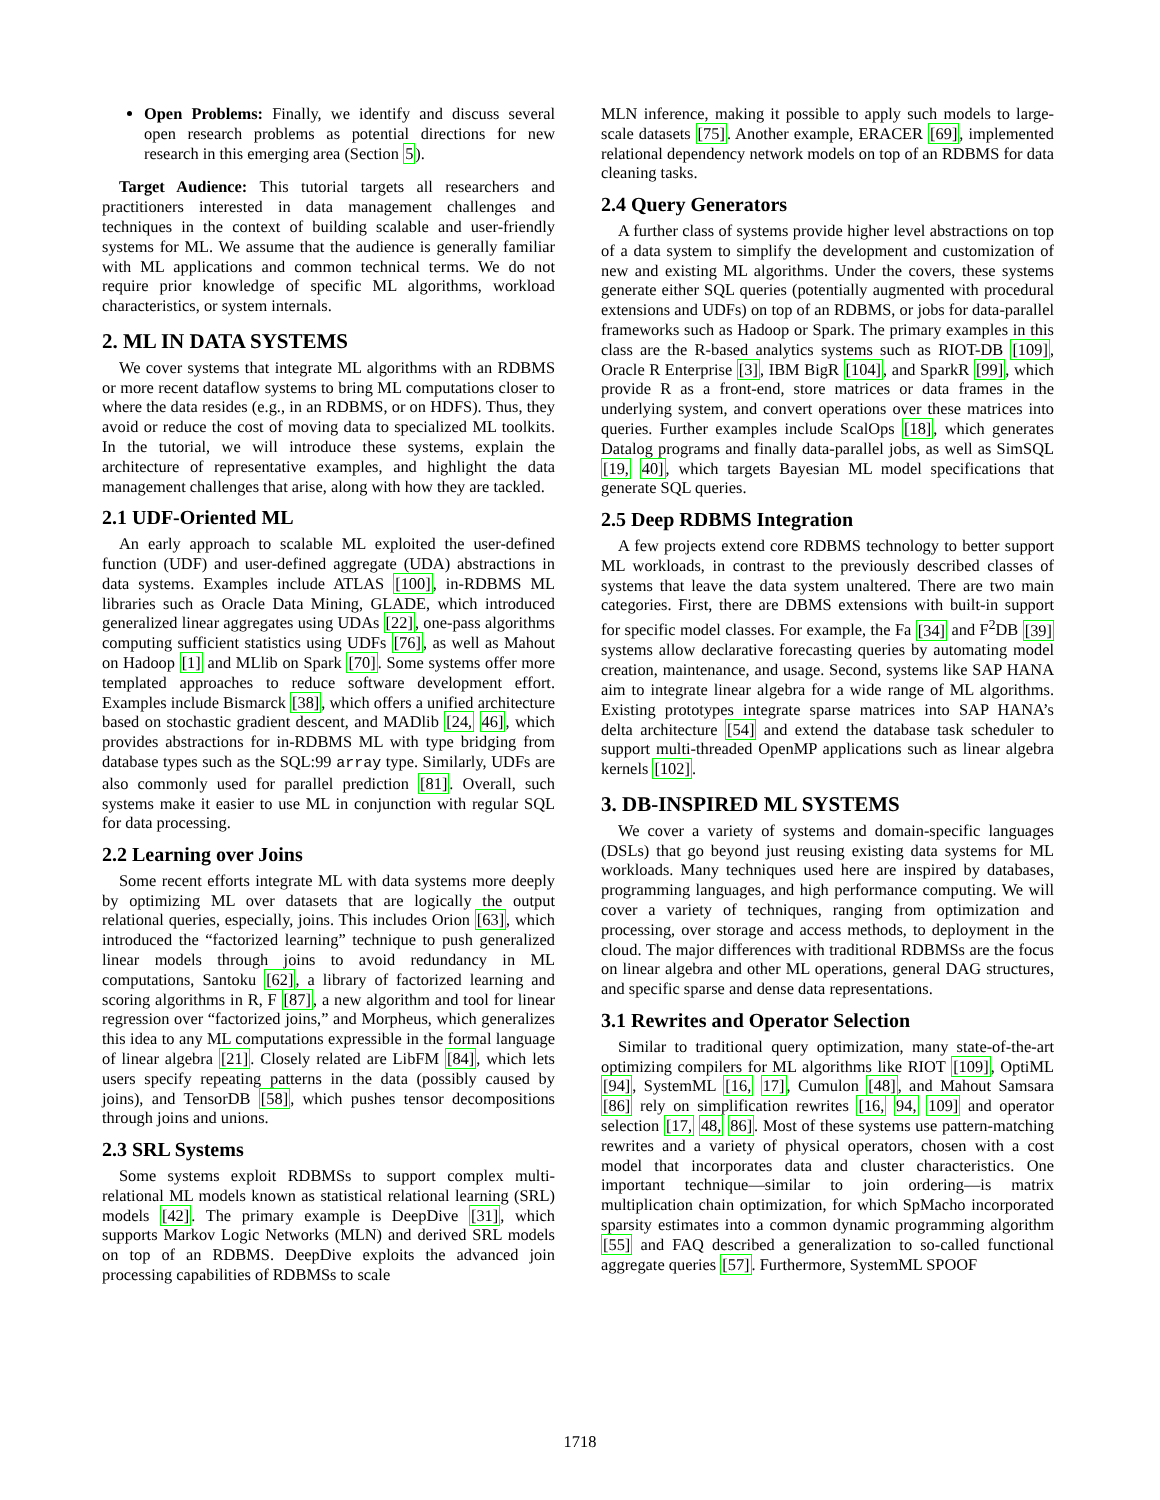Open Problems: Finally, we identify and discuss several open research problems as potential directions for new research in this emerging area (Section 5).
Target Audience: This tutorial targets all researchers and practitioners interested in data management challenges and techniques in the context of building scalable and user-friendly systems for ML. We assume that the audience is generally familiar with ML applications and common technical terms. We do not require prior knowledge of specific ML algorithms, workload characteristics, or system internals.
2. ML IN DATA SYSTEMS
We cover systems that integrate ML algorithms with an RDBMS or more recent dataflow systems to bring ML computations closer to where the data resides (e.g., in an RDBMS, or on HDFS). Thus, they avoid or reduce the cost of moving data to specialized ML toolkits. In the tutorial, we will introduce these systems, explain the architecture of representative examples, and highlight the data management challenges that arise, along with how they are tackled.
2.1 UDF-Oriented ML
An early approach to scalable ML exploited the user-defined function (UDF) and user-defined aggregate (UDA) abstractions in data systems. Examples include ATLAS [100], in-RDBMS ML libraries such as Oracle Data Mining, GLADE, which introduced generalized linear aggregates using UDAs [22], one-pass algorithms computing sufficient statistics using UDFs [76], as well as Mahout on Hadoop [1] and MLlib on Spark [70]. Some systems offer more templated approaches to reduce software development effort. Examples include Bismarck [38], which offers a unified architecture based on stochastic gradient descent, and MADlib [24, 46], which provides abstractions for in-RDBMS ML with type bridging from database types such as the SQL:99 array type. Similarly, UDFs are also commonly used for parallel prediction [81]. Overall, such systems make it easier to use ML in conjunction with regular SQL for data processing.
2.2 Learning over Joins
Some recent efforts integrate ML with data systems more deeply by optimizing ML over datasets that are logically the output relational queries, especially, joins. This includes Orion [63], which introduced the “factorized learning” technique to push generalized linear models through joins to avoid redundancy in ML computations, Santoku [62], a library of factorized learning and scoring algorithms in R, F [87], a new algorithm and tool for linear regression over “factorized joins,” and Morpheus, which generalizes this idea to any ML computations expressible in the formal language of linear algebra [21]. Closely related are LibFM [84], which lets users specify repeating patterns in the data (possibly caused by joins), and TensorDB [58], which pushes tensor decompositions through joins and unions.
2.3 SRL Systems
Some systems exploit RDBMSs to support complex multi-relational ML models known as statistical relational learning (SRL) models [42]. The primary example is DeepDive [31], which supports Markov Logic Networks (MLN) and derived SRL models on top of an RDBMS. DeepDive exploits the advanced join processing capabilities of RDBMSs to scale
MLN inference, making it possible to apply such models to large-scale datasets [75]. Another example, ERACER [69], implemented relational dependency network models on top of an RDBMS for data cleaning tasks.
2.4 Query Generators
A further class of systems provide higher level abstractions on top of a data system to simplify the development and customization of new and existing ML algorithms. Under the covers, these systems generate either SQL queries (potentially augmented with procedural extensions and UDFs) on top of an RDBMS, or jobs for data-parallel frameworks such as Hadoop or Spark. The primary examples in this class are the R-based analytics systems such as RIOT-DB [109], Oracle R Enterprise [3], IBM BigR [104], and SparkR [99], which provide R as a front-end, store matrices or data frames in the underlying system, and convert operations over these matrices into queries. Further examples include ScalOps [18], which generates Datalog programs and finally data-parallel jobs, as well as SimSQL [19, 40], which targets Bayesian ML model specifications that generate SQL queries.
2.5 Deep RDBMS Integration
A few projects extend core RDBMS technology to better support ML workloads, in contrast to the previously described classes of systems that leave the data system unaltered. There are two main categories. First, there are DBMS extensions with built-in support for specific model classes. For example, the Fa [34] and F<sup>2</sup>DB [39] systems allow declarative forecasting queries by automating model creation, maintenance, and usage. Second, systems like SAP HANA aim to integrate linear algebra for a wide range of ML algorithms. Existing prototypes integrate sparse matrices into SAP HANA’s delta architecture [54] and extend the database task scheduler to support multi-threaded OpenMP applications such as linear algebra kernels [102].
3. DB-INSPIRED ML SYSTEMS
We cover a variety of systems and domain-specific languages (DSLs) that go beyond just reusing existing data systems for ML workloads. Many techniques used here are inspired by databases, programming languages, and high performance computing. We will cover a variety of techniques, ranging from optimization and processing, over storage and access methods, to deployment in the cloud. The major differences with traditional RDBMSs are the focus on linear algebra and other ML operations, general DAG structures, and specific sparse and dense data representations.
3.1 Rewrites and Operator Selection
Similar to traditional query optimization, many state-of-the-art optimizing compilers for ML algorithms like RIOT [109], OptiML [94], SystemML [16, 17], Cumulon [48], and Mahout Samsara [86] rely on simplification rewrites [16, 94, 109] and operator selection [17, 48, 86]. Most of these systems use pattern-matching rewrites and a variety of physical operators, chosen with a cost model that incorporates data and cluster characteristics. One important technique—similar to join ordering—is matrix multiplication chain optimization, for which SpMacho incorporated sparsity estimates into a common dynamic programming algorithm [55] and FAQ described a generalization to so-called functional aggregate queries [57]. Furthermore, SystemML SPOOF
1718